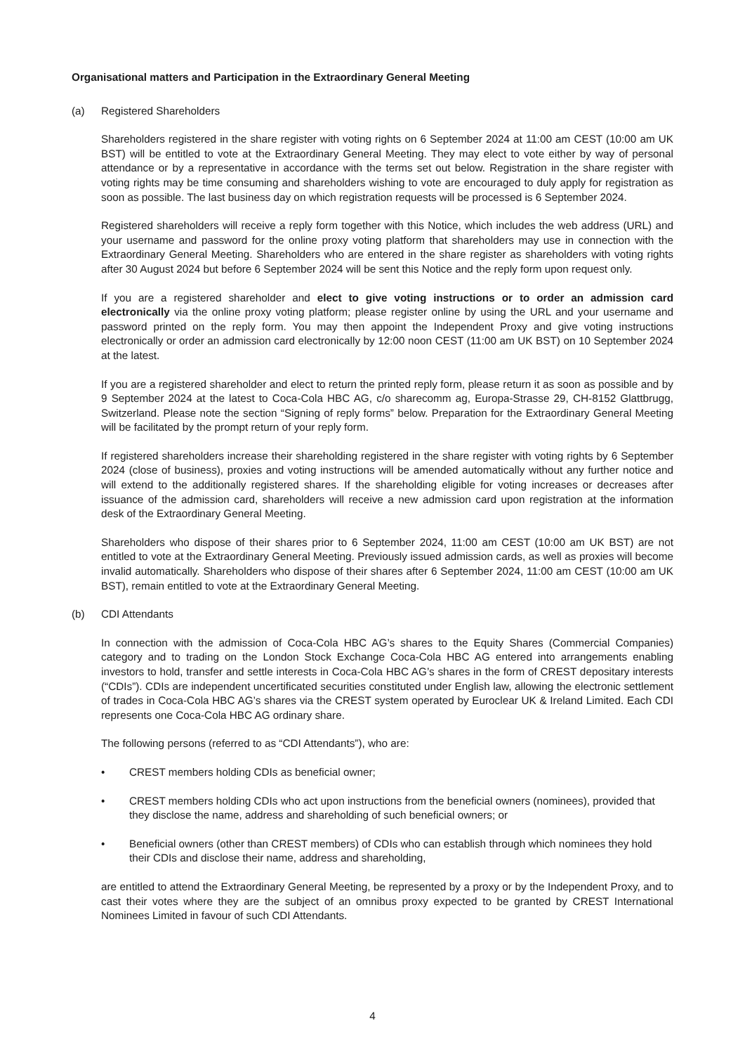Organisational matters and Participation in the Extraordinary General Meeting
(a) Registered Shareholders
Shareholders registered in the share register with voting rights on 6 September 2024 at 11:00 am CEST (10:00 am UK BST) will be entitled to vote at the Extraordinary General Meeting. They may elect to vote either by way of personal attendance or by a representative in accordance with the terms set out below. Registration in the share register with voting rights may be time consuming and shareholders wishing to vote are encouraged to duly apply for registration as soon as possible. The last business day on which registration requests will be processed is 6 September 2024.
Registered shareholders will receive a reply form together with this Notice, which includes the web address (URL) and your username and password for the online proxy voting platform that shareholders may use in connection with the Extraordinary General Meeting. Shareholders who are entered in the share register as shareholders with voting rights after 30 August 2024 but before 6 September 2024 will be sent this Notice and the reply form upon request only.
If you are a registered shareholder and elect to give voting instructions or to order an admission card electronically via the online proxy voting platform; please register online by using the URL and your username and password printed on the reply form. You may then appoint the Independent Proxy and give voting instructions electronically or order an admission card electronically by 12:00 noon CEST (11:00 am UK BST) on 10 September 2024 at the latest.
If you are a registered shareholder and elect to return the printed reply form, please return it as soon as possible and by 9 September 2024 at the latest to Coca-Cola HBC AG, c/o sharecomm ag, Europa-Strasse 29, CH-8152 Glattbrugg, Switzerland. Please note the section “Signing of reply forms” below. Preparation for the Extraordinary General Meeting will be facilitated by the prompt return of your reply form.
If registered shareholders increase their shareholding registered in the share register with voting rights by 6 September 2024 (close of business), proxies and voting instructions will be amended automatically without any further notice and will extend to the additionally registered shares. If the shareholding eligible for voting increases or decreases after issuance of the admission card, shareholders will receive a new admission card upon registration at the information desk of the Extraordinary General Meeting.
Shareholders who dispose of their shares prior to 6 September 2024, 11:00 am CEST (10:00 am UK BST) are not entitled to vote at the Extraordinary General Meeting. Previously issued admission cards, as well as proxies will become invalid automatically. Shareholders who dispose of their shares after 6 September 2024, 11:00 am CEST (10:00 am UK BST), remain entitled to vote at the Extraordinary General Meeting.
(b) CDI Attendants
In connection with the admission of Coca-Cola HBC AG’s shares to the Equity Shares (Commercial Companies) category and to trading on the London Stock Exchange Coca-Cola HBC AG entered into arrangements enabling investors to hold, transfer and settle interests in Coca-Cola HBC AG’s shares in the form of CREST depositary interests (“CDIs”). CDIs are independent uncertificated securities constituted under English law, allowing the electronic settlement of trades in Coca-Cola HBC AG’s shares via the CREST system operated by Euroclear UK & Ireland Limited. Each CDI represents one Coca-Cola HBC AG ordinary share.
The following persons (referred to as “CDI Attendants”), who are:
• CREST members holding CDIs as beneficial owner;
• CREST members holding CDIs who act upon instructions from the beneficial owners (nominees), provided that they disclose the name, address and shareholding of such beneficial owners; or
• Beneficial owners (other than CREST members) of CDIs who can establish through which nominees they hold their CDIs and disclose their name, address and shareholding,
are entitled to attend the Extraordinary General Meeting, be represented by a proxy or by the Independent Proxy, and to cast their votes where they are the subject of an omnibus proxy expected to be granted by CREST International Nominees Limited in favour of such CDI Attendants.
4